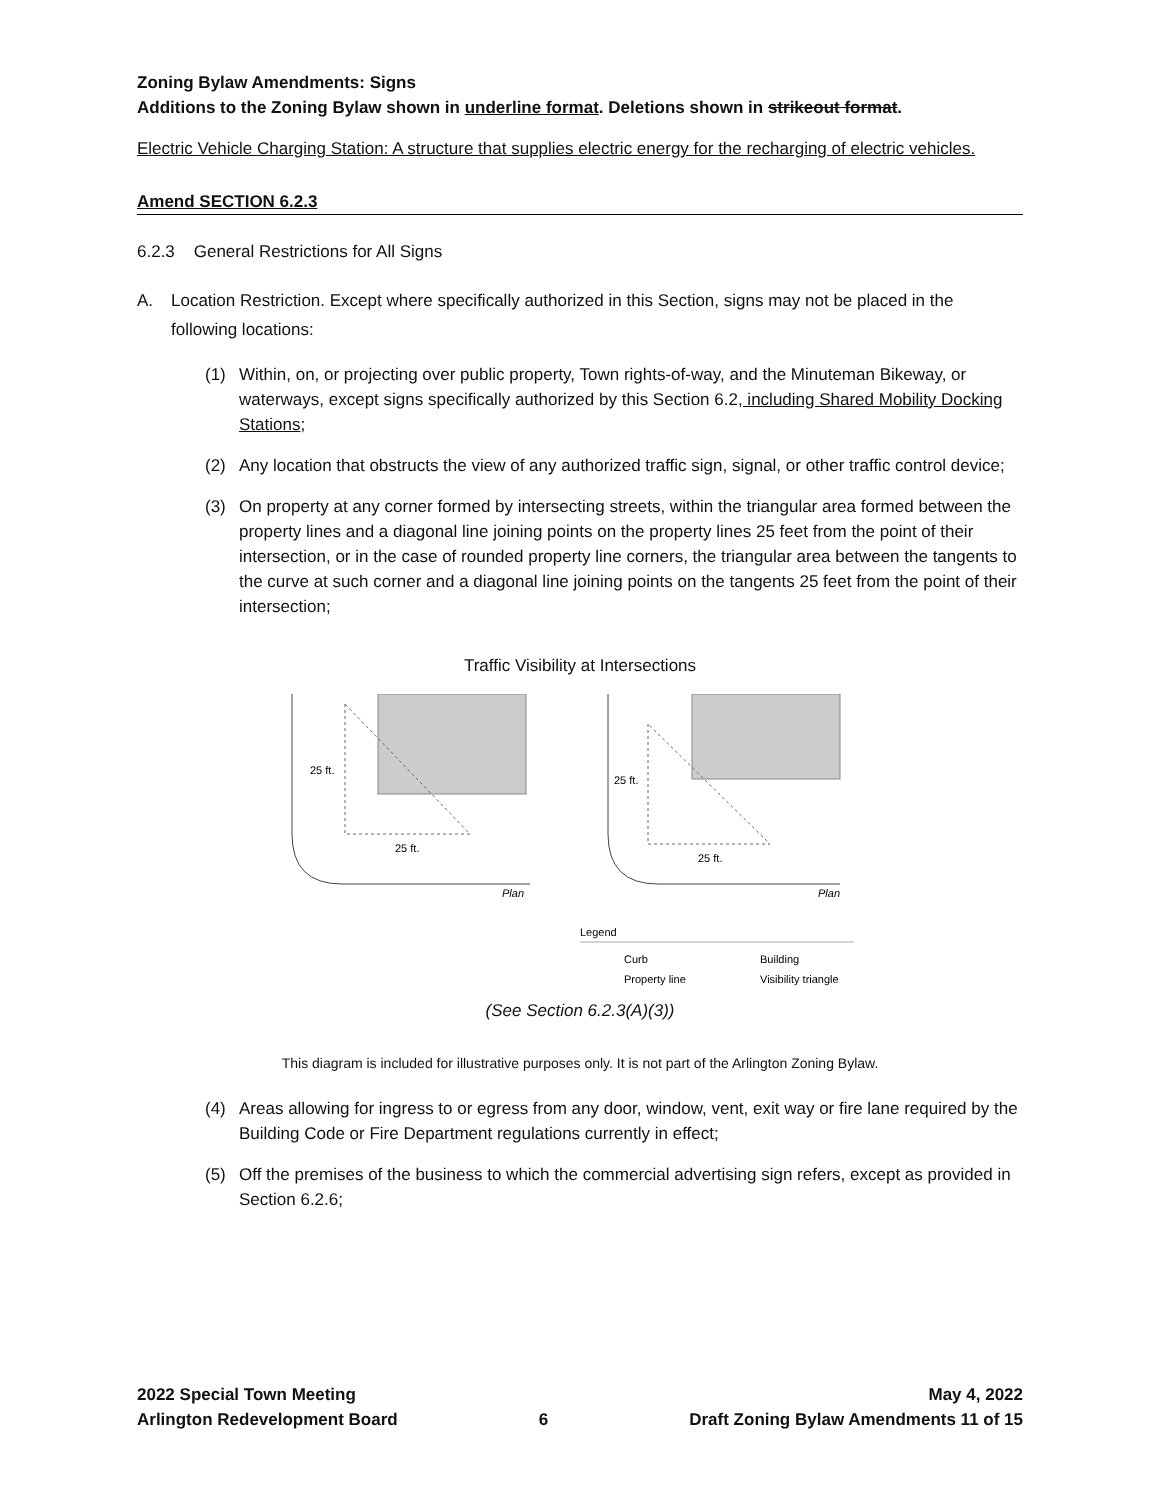Zoning Bylaw Amendments: Signs
Additions to the Zoning Bylaw shown in underline format. Deletions shown in strikeout format.
Electric Vehicle Charging Station: A structure that supplies electric energy for the recharging of electric vehicles.
Amend SECTION 6.2.3
6.2.3 General Restrictions for All Signs
A. Location Restriction. Except where specifically authorized in this Section, signs may not be placed in the following locations:
(1) Within, on, or projecting over public property, Town rights-of-way, and the Minuteman Bikeway, or waterways, except signs specifically authorized by this Section 6.2, including Shared Mobility Docking Stations;
(2) Any location that obstructs the view of any authorized traffic sign, signal, or other traffic control device;
(3) On property at any corner formed by intersecting streets, within the triangular area formed between the property lines and a diagonal line joining points on the property lines 25 feet from the point of their intersection, or in the case of rounded property line corners, the triangular area between the tangents to the curve at such corner and a diagonal line joining points on the tangents 25 feet from the point of their intersection;
Traffic Visibility at Intersections
25 ft.
25 ft.
Plan
25 ft.
25 ft.
Plan
Legend
Curb
Building
Property line
Visibility triangle
(See Section 6.2.3(A)(3))
This diagram is included for illustrative purposes only. It is not part of the Arlington Zoning Bylaw.
(4) Areas allowing for ingress to or egress from any door, window, vent, exit way or fire lane required by the Building Code or Fire Department regulations currently in effect;
(5) Off the premises of the business to which the commercial advertising sign refers, except as provided in Section 6.2.6;
2022 Special Town Meeting
Arlington Redevelopment Board
6 May 4, 2022
Draft Zoning Bylaw Amendments 11 of 15